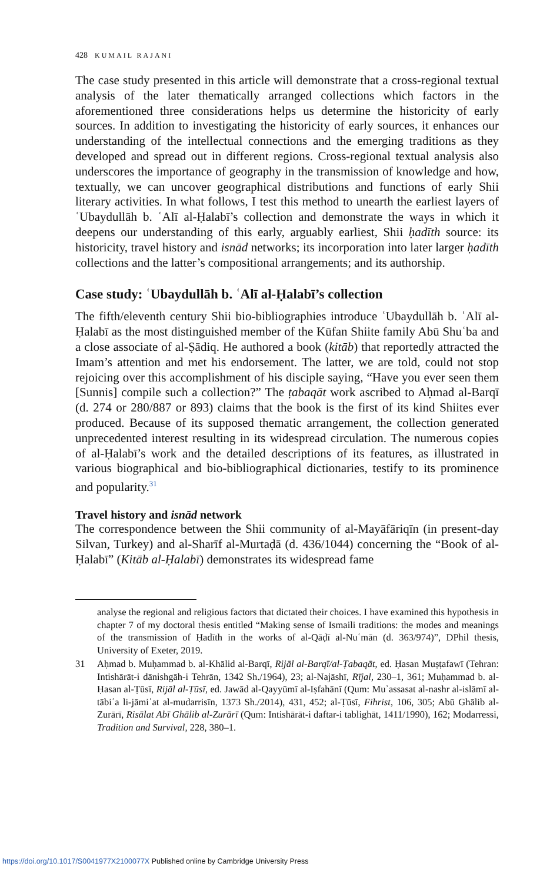428 KUMAIL RAJANI
The case study presented in this article will demonstrate that a cross-regional textual analysis of the later thematically arranged collections which factors in the aforementioned three considerations helps us determine the historicity of early sources. In addition to investigating the historicity of early sources, it enhances our understanding of the intellectual connections and the emerging traditions as they developed and spread out in different regions. Cross-regional textual analysis also underscores the importance of geography in the transmission of knowledge and how, textually, we can uncover geographical distributions and functions of early Shii literary activities. In what follows, I test this method to unearth the earliest layers of ʿUbaydullāh b. ʿAlī al-Ḥalabī’s collection and demonstrate the ways in which it deepens our understanding of this early, arguably earliest, Shii ḥadīth source: its historicity, travel history and isnād networks; its incorporation into later larger ḥadīth collections and the latter’s compositional arrangements; and its authorship.
Case study: ʿUbaydullāh b. ʿAlī al-Ḥalabī’s collection
The fifth/eleventh century Shii bio-bibliographies introduce ʿUbaydullāh b. ʿAlī al-Ḥalabī as the most distinguished member of the Kūfan Shiite family Abū Shuʿba and a close associate of al-Ṣādiq. He authored a book (kitāb) that reportedly attracted the Imam’s attention and met his endorsement. The latter, we are told, could not stop rejoicing over this accomplishment of his disciple saying, “Have you ever seen them [Sunnis] compile such a collection?” The ṭabaqāt work ascribed to Aḥmad al-Barqī (d. 274 or 280/887 or 893) claims that the book is the first of its kind Shiites ever produced. Because of its supposed thematic arrangement, the collection generated unprecedented interest resulting in its widespread circulation. The numerous copies of al-Ḥalabī’s work and the detailed descriptions of its features, as illustrated in various biographical and bio-bibliographical dictionaries, testify to its prominence and popularity.<sup>31</sup>
Travel history and isnād network
The correspondence between the Shii community of al-Mayāfāriqīn (in present-day Silvan, Turkey) and al-Sharīf al-Murtaḍā (d. 436/1044) concerning the “Book of al-Ḥalabī” (Kitāb al-Ḥalabī) demonstrates its widespread fame
analyse the regional and religious factors that dictated their choices. I have examined this hypothesis in chapter 7 of my doctoral thesis entitled “Making sense of Ismaili traditions: the modes and meanings of the transmission of Ḥadīth in the works of al-Qāḍī al-Nuʿmān (d. 363/974)”, DPhil thesis, University of Exeter, 2019.
31 Aḥmad b. Muḥammad b. al-Khālid al-Barqī, Rijāl al-Barqī/al-Ṭabaqāt, ed. Ḥasan Muṣṭafawī (Tehran: Intishārāt-i dānishgāh-i Tehrān, 1342 Sh./1964), 23; al-Najāshī, Rījal, 230–1, 361; Muḥammad b. al-Ḥasan al-Ṭūsī, Rijāl al-Ṭūsī, ed. Jawād al-Qayyūmī al-Iṣfahānī (Qum: Muʾassasat al-nashr al-islāmī al-tābiʿa li-jāmiʿat al-mudarrisīn, 1373 Sh./2014), 431, 452; al-Ṭūsī, Fihrist, 106, 305; Abū Ghālib al-Zurārī, Risālat Abī Ghālib al-Zurārī (Qum: Intishārāt-i daftar-i tablighāt, 1411/1990), 162; Modarressi, Tradition and Survival, 228, 380–1.
https://doi.org/10.1017/S0041977X2100077X Published online by Cambridge University Press